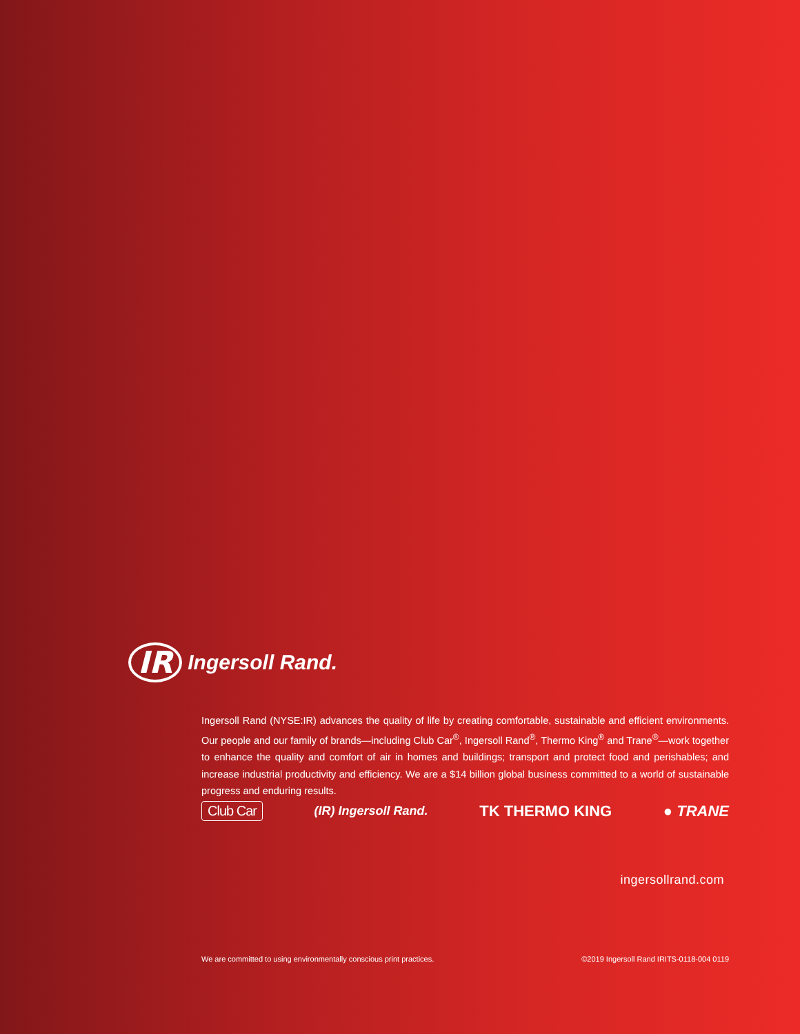IR Ingersoll Rand.
Ingersoll Rand (NYSE:IR) advances the quality of life by creating comfortable, sustainable and efficient environments. Our people and our family of brands—including Club Car<sup>®</sup>, Ingersoll Rand<sup>®</sup>, Thermo King<sup>®</sup> and Trane<sup>®</sup>—work together to enhance the quality and comfort of air in homes and buildings; transport and protect food and perishables; and increase industrial productivity and efficiency. We are a $14 billion global business committed to a world of sustainable progress and enduring results.
Club Car (IR) Ingersoll Rand. TK THERMO KING ● TRANE
ingersollrand.com
We are committed to using environmentally conscious print practices.
©2019 Ingersoll Rand IRITS-0118-004 0119